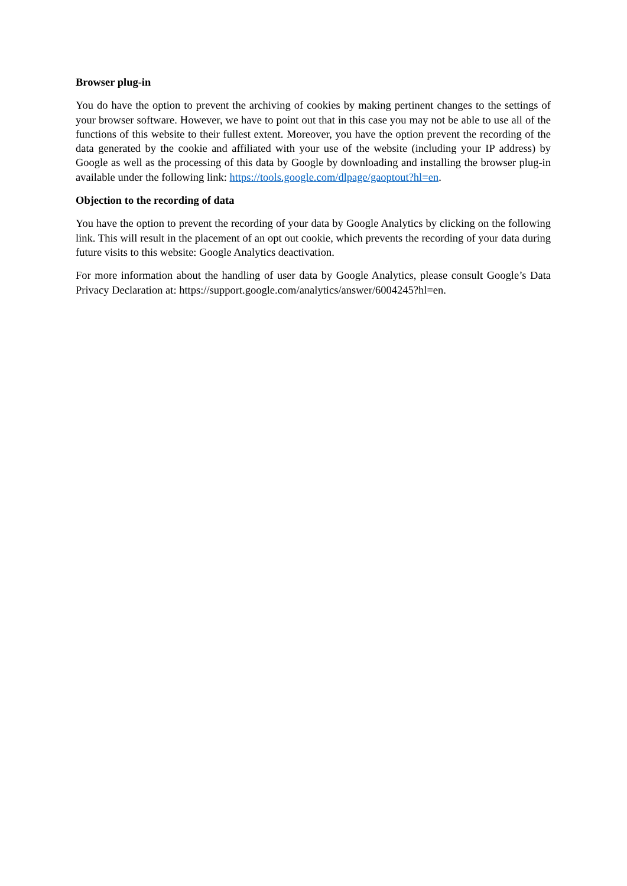Browser plug-in
You do have the option to prevent the archiving of cookies by making pertinent changes to the settings of your browser software. However, we have to point out that in this case you may not be able to use all of the functions of this website to their fullest extent. Moreover, you have the option prevent the recording of the data generated by the cookie and affiliated with your use of the website (including your IP address) by Google as well as the processing of this data by Google by downloading and installing the browser plug-in available under the following link: https://tools.google.com/dlpage/gaoptout?hl=en.
Objection to the recording of data
You have the option to prevent the recording of your data by Google Analytics by clicking on the following link. This will result in the placement of an opt out cookie, which prevents the recording of your data during future visits to this website: Google Analytics deactivation.
For more information about the handling of user data by Google Analytics, please consult Google’s Data Privacy Declaration at: https://support.google.com/analytics/answer/6004245?hl=en.